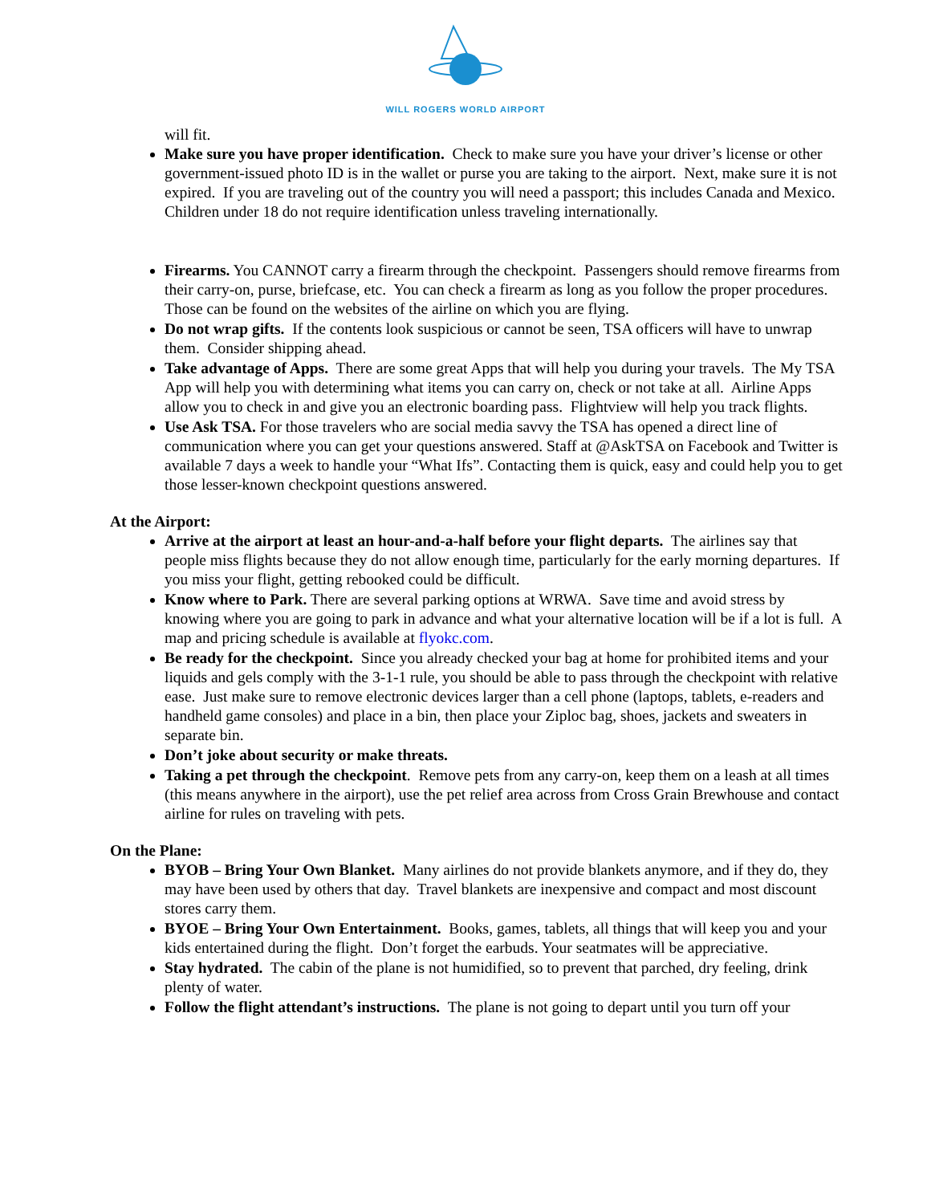WILL ROGERS WORLD AIRPORT
will fit.
Make sure you have proper identification. Check to make sure you have your driver’s license or other government-issued photo ID is in the wallet or purse you are taking to the airport. Next, make sure it is not expired. If you are traveling out of the country you will need a passport; this includes Canada and Mexico. Children under 18 do not require identification unless traveling internationally.
Firearms. You CANNOT carry a firearm through the checkpoint. Passengers should remove firearms from their carry-on, purse, briefcase, etc. You can check a firearm as long as you follow the proper procedures. Those can be found on the websites of the airline on which you are flying.
Do not wrap gifts. If the contents look suspicious or cannot be seen, TSA officers will have to unwrap them. Consider shipping ahead.
Take advantage of Apps. There are some great Apps that will help you during your travels. The My TSA App will help you with determining what items you can carry on, check or not take at all. Airline Apps allow you to check in and give you an electronic boarding pass. Flightview will help you track flights.
Use Ask TSA. For those travelers who are social media savvy the TSA has opened a direct line of communication where you can get your questions answered. Staff at @AskTSA on Facebook and Twitter is available 7 days a week to handle your “What Ifs”. Contacting them is quick, easy and could help you to get those lesser-known checkpoint questions answered.
At the Airport:
Arrive at the airport at least an hour-and-a-half before your flight departs. The airlines say that people miss flights because they do not allow enough time, particularly for the early morning departures. If you miss your flight, getting rebooked could be difficult.
Know where to Park. There are several parking options at WRWA. Save time and avoid stress by knowing where you are going to park in advance and what your alternative location will be if a lot is full. A map and pricing schedule is available at flyokc.com.
Be ready for the checkpoint. Since you already checked your bag at home for prohibited items and your liquids and gels comply with the 3-1-1 rule, you should be able to pass through the checkpoint with relative ease. Just make sure to remove electronic devices larger than a cell phone (laptops, tablets, e-readers and handheld game consoles) and place in a bin, then place your Ziploc bag, shoes, jackets and sweaters in separate bin.
Don’t joke about security or make threats.
Taking a pet through the checkpoint. Remove pets from any carry-on, keep them on a leash at all times (this means anywhere in the airport), use the pet relief area across from Cross Grain Brewhouse and contact airline for rules on traveling with pets.
On the Plane:
BYOB – Bring Your Own Blanket. Many airlines do not provide blankets anymore, and if they do, they may have been used by others that day. Travel blankets are inexpensive and compact and most discount stores carry them.
BYOE – Bring Your Own Entertainment. Books, games, tablets, all things that will keep you and your kids entertained during the flight. Don’t forget the earbuds. Your seatmates will be appreciative.
Stay hydrated. The cabin of the plane is not humidified, so to prevent that parched, dry feeling, drink plenty of water.
Follow the flight attendant’s instructions. The plane is not going to depart until you turn off your